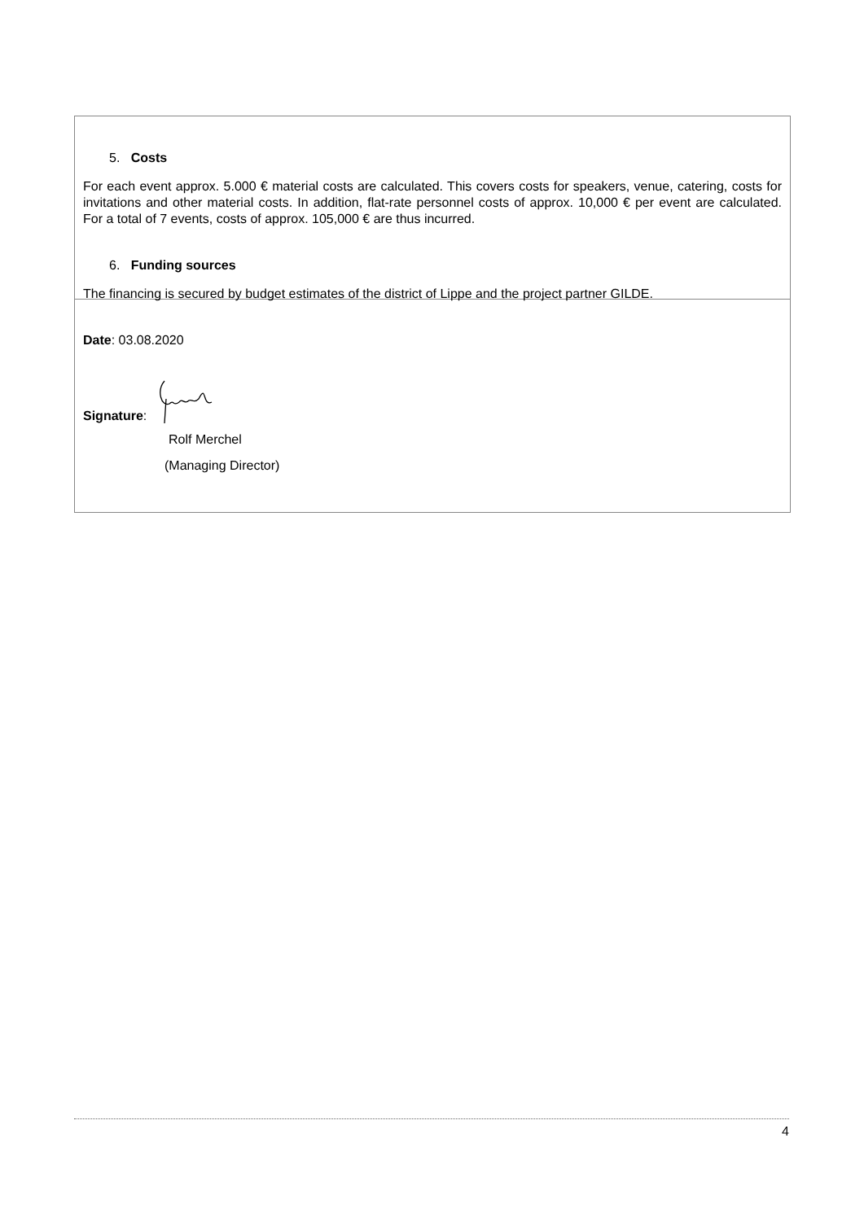5. Costs
For each event approx. 5.000 € material costs are calculated. This covers costs for speakers, venue, catering, costs for invitations and other material costs. In addition, flat-rate personnel costs of approx. 10,000 € per event are calculated. For a total of 7 events, costs of approx. 105,000 € are thus incurred.
6. Funding sources
The financing is secured by budget estimates of the district of Lippe and the project partner GILDE.
Date: 03.08.2020
Signature:
Rolf Merchel
(Managing Director)
4